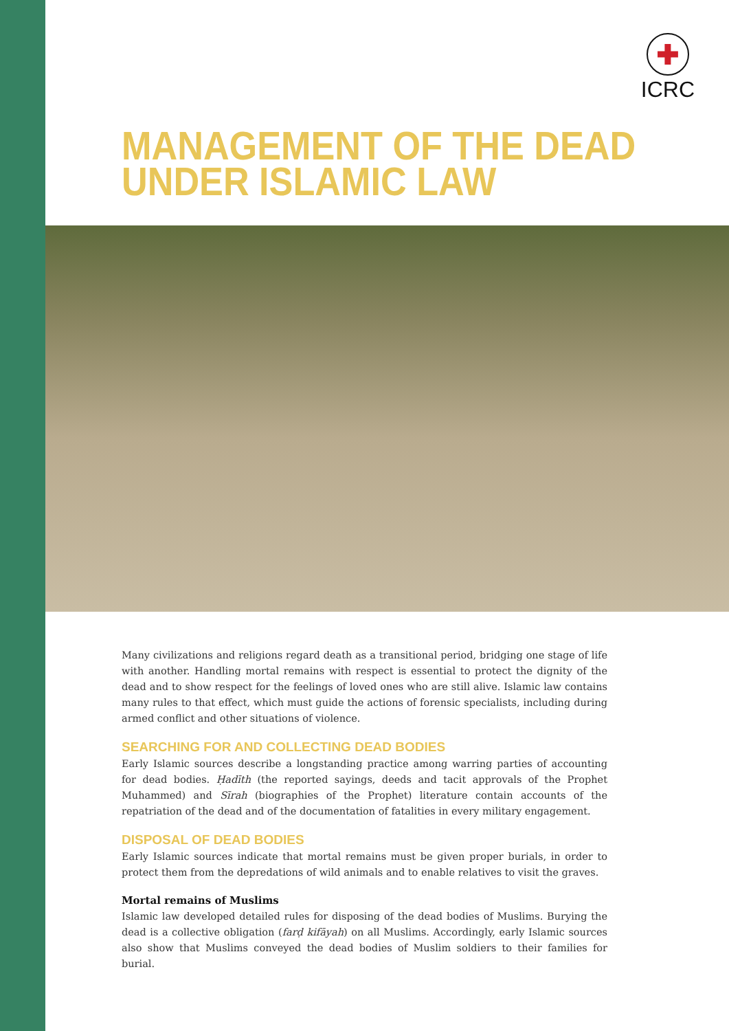ICRC
MANAGEMENT OF THE DEAD
UNDER ISLAMIC LAW
Many civilizations and religions regard death as a transitional period, bridging one stage of life with another. Handling mortal remains with respect is essential to protect the dignity of the dead and to show respect for the feelings of loved ones who are still alive. Islamic law contains many rules to that effect, which must guide the actions of forensic specialists, including during armed conflict and other situations of violence.
SEARCHING FOR AND COLLECTING DEAD BODIES
Early Islamic sources describe a longstanding practice among warring parties of accounting for dead bodies. Ḥadīth (the reported sayings, deeds and tacit approvals of the Prophet Muhammed) and Sīrah (biographies of the Prophet) literature contain accounts of the repatriation of the dead and of the documentation of fatalities in every military engagement.
DISPOSAL OF DEAD BODIES
Early Islamic sources indicate that mortal remains must be given proper burials, in order to protect them from the depredations of wild animals and to enable relatives to visit the graves.
Mortal remains of Muslims
Islamic law developed detailed rules for disposing of the dead bodies of Muslims. Burying the dead is a collective obligation (farḍ kifāyah) on all Muslims. Accordingly, early Islamic sources also show that Muslims conveyed the dead bodies of Muslim soldiers to their families for burial.